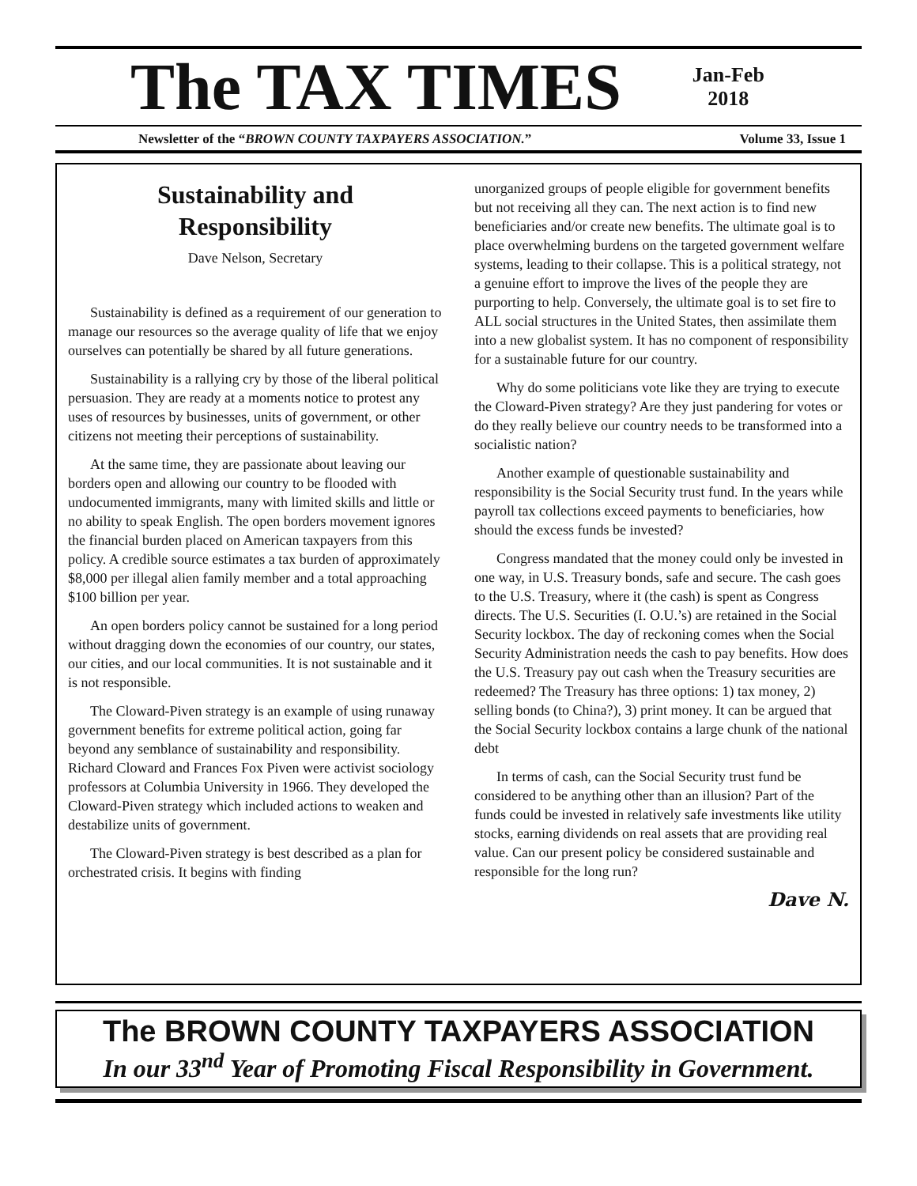The TAX TIMES
Jan-Feb
2018
Newsletter of the “BROWN COUNTY TAXPAYERS ASSOCIATION.” Volume 33, Issue 1
Sustainability and
Responsibility
Dave Nelson, Secretary
Sustainability is defined as a requirement of our generation to manage our resources so the average quality of life that we enjoy ourselves can potentially be shared by all future generations.
Sustainability is a rallying cry by those of the liberal political persuasion. They are ready at a moments notice to protest any uses of resources by businesses, units of government, or other citizens not meeting their perceptions of sustainability.
At the same time, they are passionate about leaving our borders open and allowing our country to be flooded with undocumented immigrants, many with limited skills and little or no ability to speak English. The open borders movement ignores the financial burden placed on American taxpayers from this policy. A credible source estimates a tax burden of approximately $8,000 per illegal alien family member and a total approaching $100 billion per year.
An open borders policy cannot be sustained for a long period without dragging down the economies of our country, our states, our cities, and our local communities. It is not sustainable and it is not responsible.
The Cloward-Piven strategy is an example of using runaway government benefits for extreme political action, going far beyond any semblance of sustainability and responsibility. Richard Cloward and Frances Fox Piven were activist sociology professors at Columbia University in 1966. They developed the Cloward-Piven strategy which included actions to weaken and destabilize units of government.
The Cloward-Piven strategy is best described as a plan for orchestrated crisis. It begins with finding
unorganized groups of people eligible for government benefits but not receiving all they can. The next action is to find new beneficiaries and/or create new benefits. The ultimate goal is to place overwhelming burdens on the targeted government welfare systems, leading to their collapse. This is a political strategy, not a genuine effort to improve the lives of the people they are purporting to help. Conversely, the ultimate goal is to set fire to ALL social structures in the United States, then assimilate them into a new globalist system. It has no component of responsibility for a sustainable future for our country.
Why do some politicians vote like they are trying to execute the Cloward-Piven strategy? Are they just pandering for votes or do they really believe our country needs to be transformed into a socialistic nation?
Another example of questionable sustainability and responsibility is the Social Security trust fund. In the years while payroll tax collections exceed payments to beneficiaries, how should the excess funds be invested?
Congress mandated that the money could only be invested in one way, in U.S. Treasury bonds, safe and secure. The cash goes to the U.S. Treasury, where it (the cash) is spent as Congress directs. The U.S. Securities (I. O.U.’s) are retained in the Social Security lockbox. The day of reckoning comes when the Social Security Administration needs the cash to pay benefits. How does the U.S. Treasury pay out cash when the Treasury securities are redeemed? The Treasury has three options: 1) tax money, 2) selling bonds (to China?), 3) print money. It can be argued that the Social Security lockbox contains a large chunk of the national debt
In terms of cash, can the Social Security trust fund be considered to be anything other than an illusion? Part of the funds could be invested in relatively safe investments like utility stocks, earning dividends on real assets that are providing real value. Can our present policy be considered sustainable and responsible for the long run?
Dave N.
The BROWN COUNTY TAXPAYERS ASSOCIATION
In our 33<sup>nd</sup> Year of Promoting Fiscal Responsibility in Government.